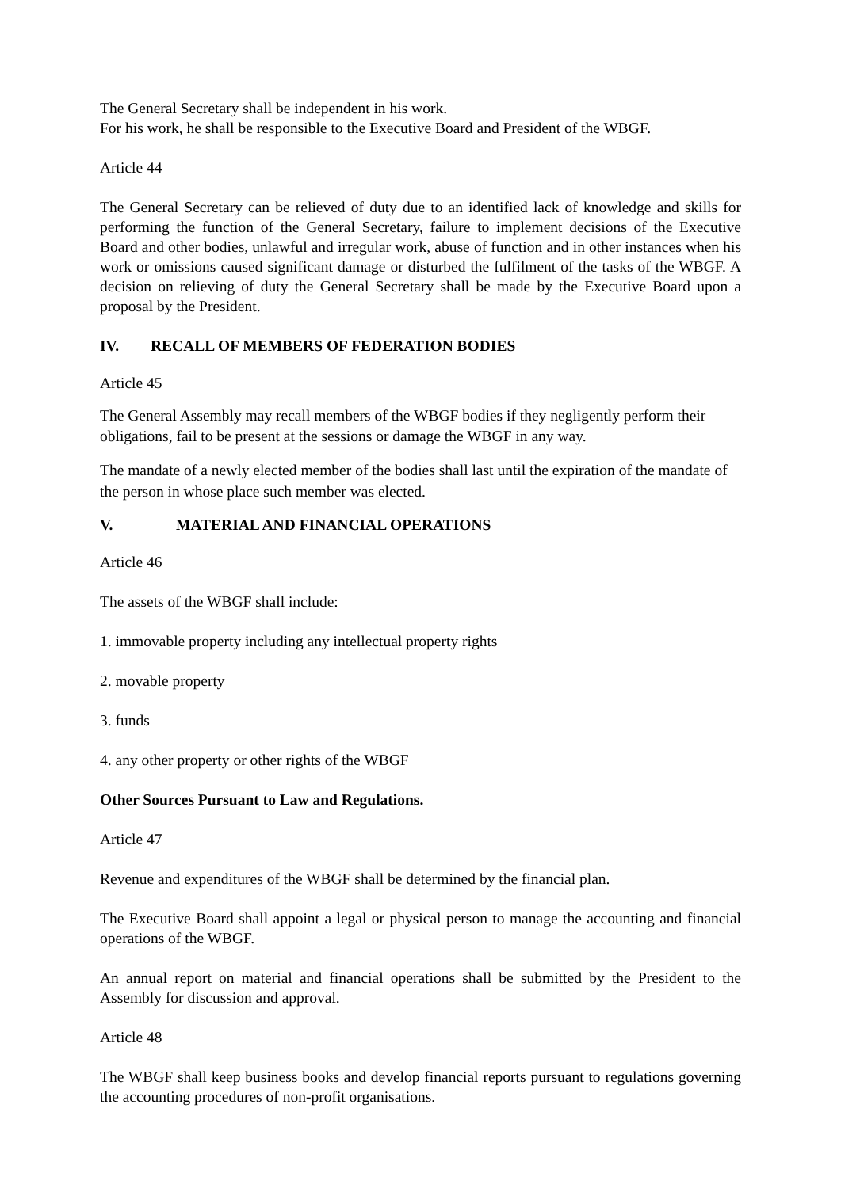The General Secretary shall be independent in his work.
For his work, he shall be responsible to the Executive Board and President of the WBGF.
Article 44
The General Secretary can be relieved of duty due to an identified lack of knowledge and skills for performing the function of the General Secretary, failure to implement decisions of the Executive Board and other bodies, unlawful and irregular work, abuse of function and in other instances when his work or omissions caused significant damage or disturbed the fulfilment of the tasks of the WBGF. A decision on relieving of duty the General Secretary shall be made by the Executive Board upon a proposal by the President.
IV. RECALL OF MEMBERS OF FEDERATION BODIES
Article 45
The General Assembly may recall members of the WBGF bodies if they negligently perform their obligations, fail to be present at the sessions or damage the WBGF in any way.
The mandate of a newly elected member of the bodies shall last until the expiration of the mandate of the person in whose place such member was elected.
V. MATERIAL AND FINANCIAL OPERATIONS
Article 46
The assets of the WBGF shall include:
1. immovable property including any intellectual property rights
2. movable property
3. funds
4. any other property or other rights of the WBGF
Other Sources Pursuant to Law and Regulations.
Article 47
Revenue and expenditures of the WBGF shall be determined by the financial plan.
The Executive Board shall appoint a legal or physical person to manage the accounting and financial operations of the WBGF.
An annual report on material and financial operations shall be submitted by the President to the Assembly for discussion and approval.
Article 48
The WBGF shall keep business books and develop financial reports pursuant to regulations governing the accounting procedures of non-profit organisations.